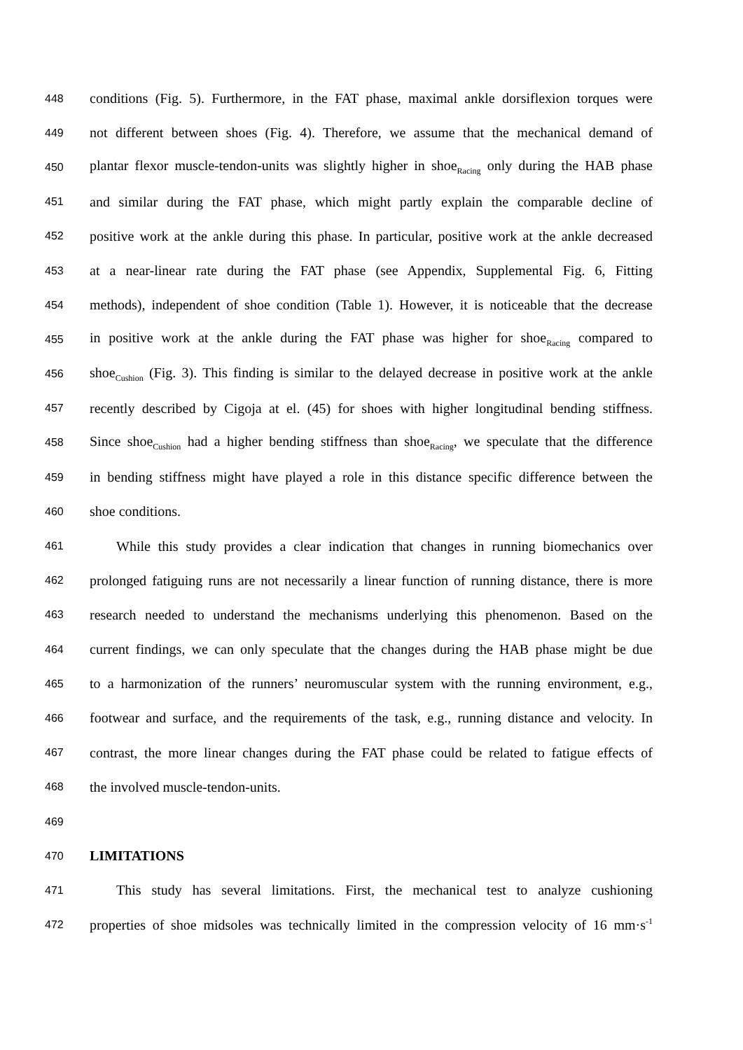448 conditions (Fig. 5). Furthermore, in the FAT phase, maximal ankle dorsiflexion torques were
449 not different between shoes (Fig. 4). Therefore, we assume that the mechanical demand of
450 plantar flexor muscle-tendon-units was slightly higher in shoe<sub>Racing</sub> only during the HAB phase
451 and similar during the FAT phase, which might partly explain the comparable decline of
452 positive work at the ankle during this phase. In particular, positive work at the ankle decreased
453 at a near-linear rate during the FAT phase (see Appendix, Supplemental Fig. 6, Fitting
454 methods), independent of shoe condition (Table 1). However, it is noticeable that the decrease
455 in positive work at the ankle during the FAT phase was higher for shoe<sub>Racing</sub> compared to
456 shoe<sub>Cushion</sub> (Fig. 3). This finding is similar to the delayed decrease in positive work at the ankle
457 recently described by Cigoja at el. (45) for shoes with higher longitudinal bending stiffness.
458 Since shoe<sub>Cushion</sub> had a higher bending stiffness than shoe<sub>Racing</sub>, we speculate that the difference
459 in bending stiffness might have played a role in this distance specific difference between the
460 shoe conditions.
461 While this study provides a clear indication that changes in running biomechanics over
462 prolonged fatiguing runs are not necessarily a linear function of running distance, there is more
463 research needed to understand the mechanisms underlying this phenomenon. Based on the
464 current findings, we can only speculate that the changes during the HAB phase might be due
465 to a harmonization of the runners’ neuromuscular system with the running environment, e.g.,
466 footwear and surface, and the requirements of the task, e.g., running distance and velocity. In
467 contrast, the more linear changes during the FAT phase could be related to fatigue effects of
468 the involved muscle-tendon-units.
469
470 LIMITATIONS
471 This study has several limitations. First, the mechanical test to analyze cushioning
472 properties of shoe midsoles was technically limited in the compression velocity of 16 mm·s<sup>-1</sup>